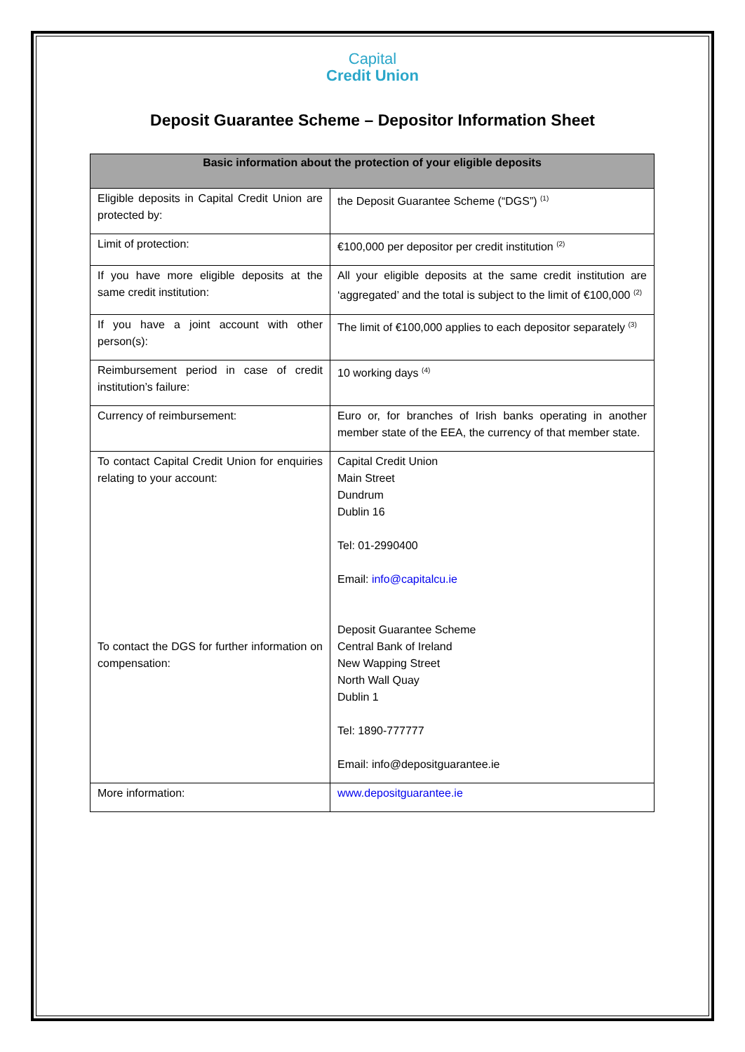Capital
Credit Union
Deposit Guarantee Scheme – Depositor Information Sheet
| Basic information about the protection of your eligible deposits | |
| --- | --- |
| Eligible deposits in Capital Credit Union are protected by: | the Deposit Guarantee Scheme (“DGS”) <sup>(1)</sup> |
| Limit of protection: | €100,000 per depositor per credit institution <sup>(2)</sup> |
| If you have more eligible deposits at the same credit institution: | All your eligible deposits at the same credit institution are ‘aggregated’ and the total is subject to the limit of €100,000 <sup>(2)</sup> |
| If you have a joint account with other person(s): | The limit of €100,000 applies to each depositor separately <sup>(3)</sup> |
| Reimbursement period in case of credit institution’s failure: | 10 working days <sup>(4)</sup> |
| Currency of reimbursement: | Euro or, for branches of Irish banks operating in another member state of the EEA, the currency of that member state. |
| To contact Capital Credit Union for enquiries relating to your account: To contact the DGS for further information on compensation: | Capital Credit Union Main Street Dundrum Dublin 16 Tel: 01-2990400 Email: info@capitalcu.ie Deposit Guarantee Scheme Central Bank of Ireland New Wapping Street North Wall Quay Dublin 1 Tel: 1890-777777 Email: info@depositguarantee.ie |
| More information: | www.depositguarantee.ie |